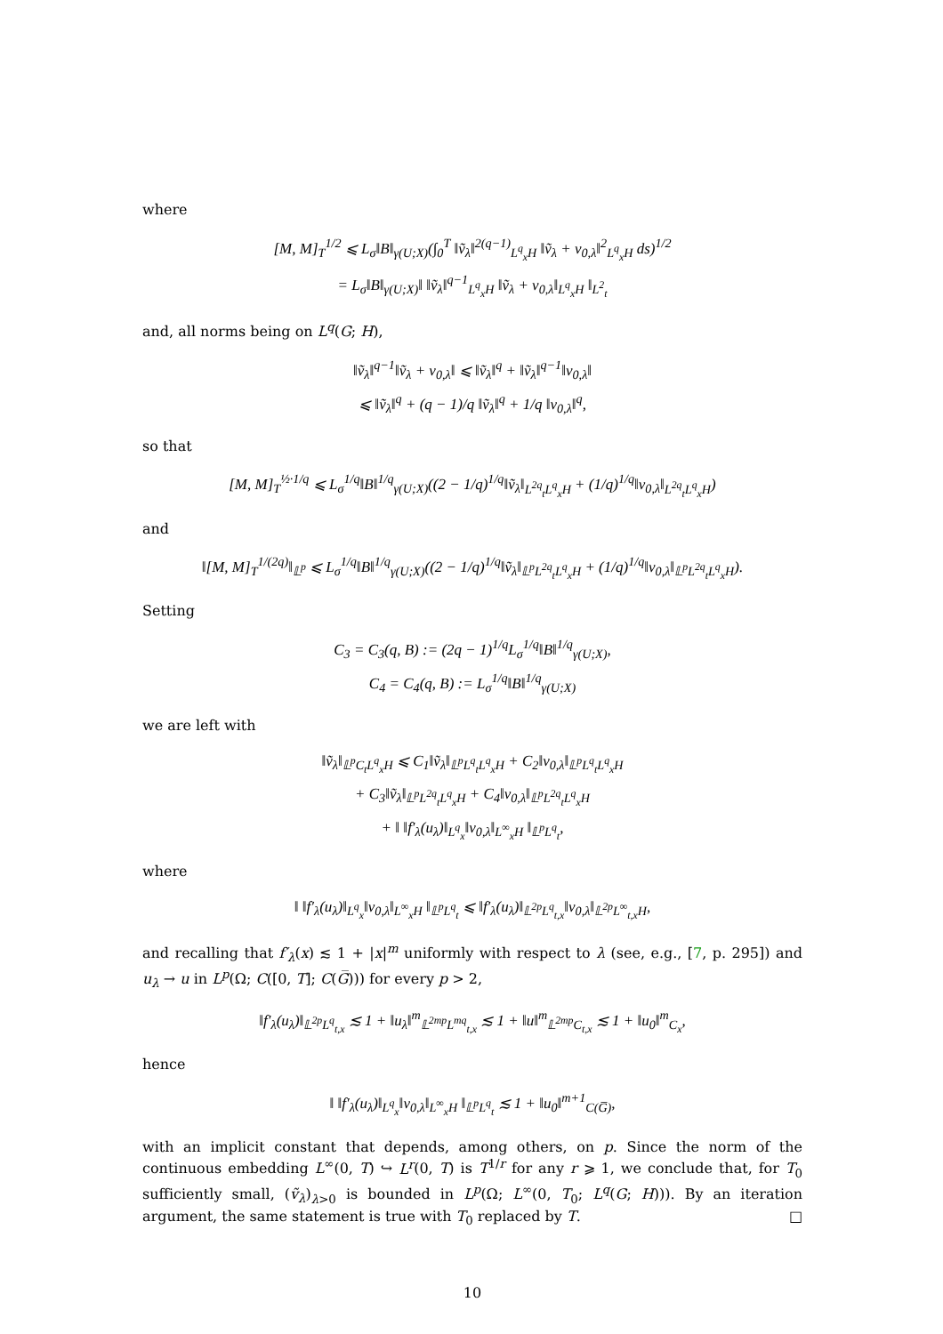where
[M, M]<sub>T</sub><sup>1/2</sup> ⩽ L<sub>σ</sub>‖B‖<sub>γ(U;X)</sub>(∫<sub>0</sub><sup>T</sup> ‖ṽ<sub>λ</sub>‖<sup>2(q−1)</sup><sub>L<sup>q</sup><sub>x</sub>H</sub> ‖ṽ<sub>λ</sub> + v<sub>0,λ</sub>‖<sup>2</sup><sub>L<sup>q</sup><sub>x</sub>H</sub> ds)<sup>1/2</sup>
= L<sub>σ</sub>‖B‖<sub>γ(U;X)</sub>‖ ‖ṽ<sub>λ</sub>‖<sup>q−1</sup><sub>L<sup>q</sup><sub>x</sub>H</sub> ‖ṽ<sub>λ</sub> + v<sub>0,λ</sub>‖<sub>L<sup>q</sup><sub>x</sub>H</sub> ‖<sub>L<sup>2</sup><sub>t</sub></sub>
and, all norms being on L<sup>q</sup>(G; H),
‖ṽ<sub>λ</sub>‖<sup>q−1</sup>‖ṽ<sub>λ</sub> + v<sub>0,λ</sub>‖ ⩽ ‖ṽ<sub>λ</sub>‖<sup>q</sup> + ‖ṽ<sub>λ</sub>‖<sup>q−1</sup>‖v<sub>0,λ</sub>‖
⩽ ‖ṽ<sub>λ</sub>‖<sup>q</sup> + (q − 1)/q ‖ṽ<sub>λ</sub>‖<sup>q</sup> + 1/q ‖v<sub>0,λ</sub>‖<sup>q</sup>,
so that
[M, M]<sub>T</sub><sup>½·1/q</sup> ⩽ L<sub>σ</sub><sup>1/q</sup>‖B‖<sup>1/q</sup><sub>γ(U;X)</sub>((2 − 1/q)<sup>1/q</sup>‖ṽ<sub>λ</sub>‖<sub>L<sup>2q</sup><sub>t</sub>L<sup>q</sup><sub>x</sub>H</sub> + (1/q)<sup>1/q</sup>‖v<sub>0,λ</sub>‖<sub>L<sup>2q</sup><sub>t</sub>L<sup>q</sup><sub>x</sub>H</sub>)
and
‖[M, M]<sub>T</sub><sup>1/(2q)</sup>‖<sub>𝕃<sup>p</sup></sub> ⩽ L<sub>σ</sub><sup>1/q</sup>‖B‖<sup>1/q</sup><sub>γ(U;X)</sub>((2 − 1/q)<sup>1/q</sup>‖ṽ<sub>λ</sub>‖<sub>𝕃<sup>p</sup>L<sup>2q</sup><sub>t</sub>L<sup>q</sup><sub>x</sub>H</sub> + (1/q)<sup>1/q</sup>‖v<sub>0,λ</sub>‖<sub>𝕃<sup>p</sup>L<sup>2q</sup><sub>t</sub>L<sup>q</sup><sub>x</sub>H</sub>).
Setting
C<sub>3</sub> = C<sub>3</sub>(q, B) := (2q − 1)<sup>1/q</sup>L<sub>σ</sub><sup>1/q</sup>‖B‖<sup>1/q</sup><sub>γ(U;X)</sub>,
C<sub>4</sub> = C<sub>4</sub>(q, B) := L<sub>σ</sub><sup>1/q</sup>‖B‖<sup>1/q</sup><sub>γ(U;X)</sub>
we are left with
‖ṽ<sub>λ</sub>‖<sub>𝕃<sup>p</sup>C<sub>t</sub>L<sup>q</sup><sub>x</sub>H</sub> ⩽ C<sub>1</sub>‖ṽ<sub>λ</sub>‖<sub>𝕃<sup>p</sup>L<sup>q</sup><sub>t</sub>L<sup>q</sup><sub>x</sub>H</sub> + C<sub>2</sub>‖v<sub>0,λ</sub>‖<sub>𝕃<sup>p</sup>L<sup>q</sup><sub>t</sub>L<sup>q</sup><sub>x</sub>H</sub>
+ C<sub>3</sub>‖ṽ<sub>λ</sub>‖<sub>𝕃<sup>p</sup>L<sup>2q</sup><sub>t</sub>L<sup>q</sup><sub>x</sub>H</sub> + C<sub>4</sub>‖v<sub>0,λ</sub>‖<sub>𝕃<sup>p</sup>L<sup>2q</sup><sub>t</sub>L<sup>q</sup><sub>x</sub>H</sub>
+ ‖ ‖f′<sub>λ</sub>(u<sub>λ</sub>)‖<sub>L<sup>q</sup><sub>x</sub></sub>‖v<sub>0,λ</sub>‖<sub>L<sup>∞</sup><sub>x</sub>H</sub> ‖<sub>𝕃<sup>p</sup>L<sup>q</sup><sub>t</sub></sub>,
where
‖ ‖f′<sub>λ</sub>(u<sub>λ</sub>)‖<sub>L<sup>q</sup><sub>x</sub></sub>‖v<sub>0,λ</sub>‖<sub>L<sup>∞</sup><sub>x</sub>H</sub> ‖<sub>𝕃<sup>p</sup>L<sup>q</sup><sub>t</sub></sub> ⩽ ‖f′<sub>λ</sub>(u<sub>λ</sub>)‖<sub>𝕃<sup>2p</sup>L<sup>q</sup><sub>t,x</sub></sub>‖v<sub>0,λ</sub>‖<sub>𝕃<sup>2p</sup>L<sup>∞</sup><sub>t,x</sub>H</sub>,
and recalling that f′<sub>λ</sub>(x) ≲ 1 + |x|<sup>m</sup> uniformly with respect to λ (see, e.g., [7, p. 295]) and u<sub>λ</sub> → u in L<sup>p</sup>(Ω; C([0, T]; C(G̅))) for every p > 2,
‖f′<sub>λ</sub>(u<sub>λ</sub>)‖<sub>𝕃<sup>2p</sup>L<sup>q</sup><sub>t,x</sub></sub> ≲ 1 + ‖u<sub>λ</sub>‖<sup>m</sup><sub>𝕃<sup>2mp</sup>L<sup>mq</sup><sub>t,x</sub></sub> ≲ 1 + ‖u‖<sup>m</sup><sub>𝕃<sup>2mp</sup>C<sub>t,x</sub></sub> ≲ 1 + ‖u<sub>0</sub>‖<sup>m</sup><sub>C<sub>x</sub></sub>,
hence
‖ ‖f′<sub>λ</sub>(u<sub>λ</sub>)‖<sub>L<sup>q</sup><sub>x</sub></sub>‖v<sub>0,λ</sub>‖<sub>L<sup>∞</sup><sub>x</sub>H</sub> ‖<sub>𝕃<sup>p</sup>L<sup>q</sup><sub>t</sub></sub> ≲ 1 + ‖u<sub>0</sub>‖<sup>m+1</sup><sub>C(G̅)</sub>,
with an implicit constant that depends, among others, on p. Since the norm of the continuous embedding L<sup>∞</sup>(0, T) ↪ L<sup>r</sup>(0, T) is T<sup>1/r</sup> for any r ⩾ 1, we conclude that, for T<sub>0</sub> sufficiently small, (ṽ<sub>λ</sub>)<sub>λ>0</sub> is bounded in L<sup>p</sup>(Ω; L<sup>∞</sup>(0, T<sub>0</sub>; L<sup>q</sup>(G; H))). By an iteration argument, the same statement is true with T<sub>0</sub> replaced by T. □
10